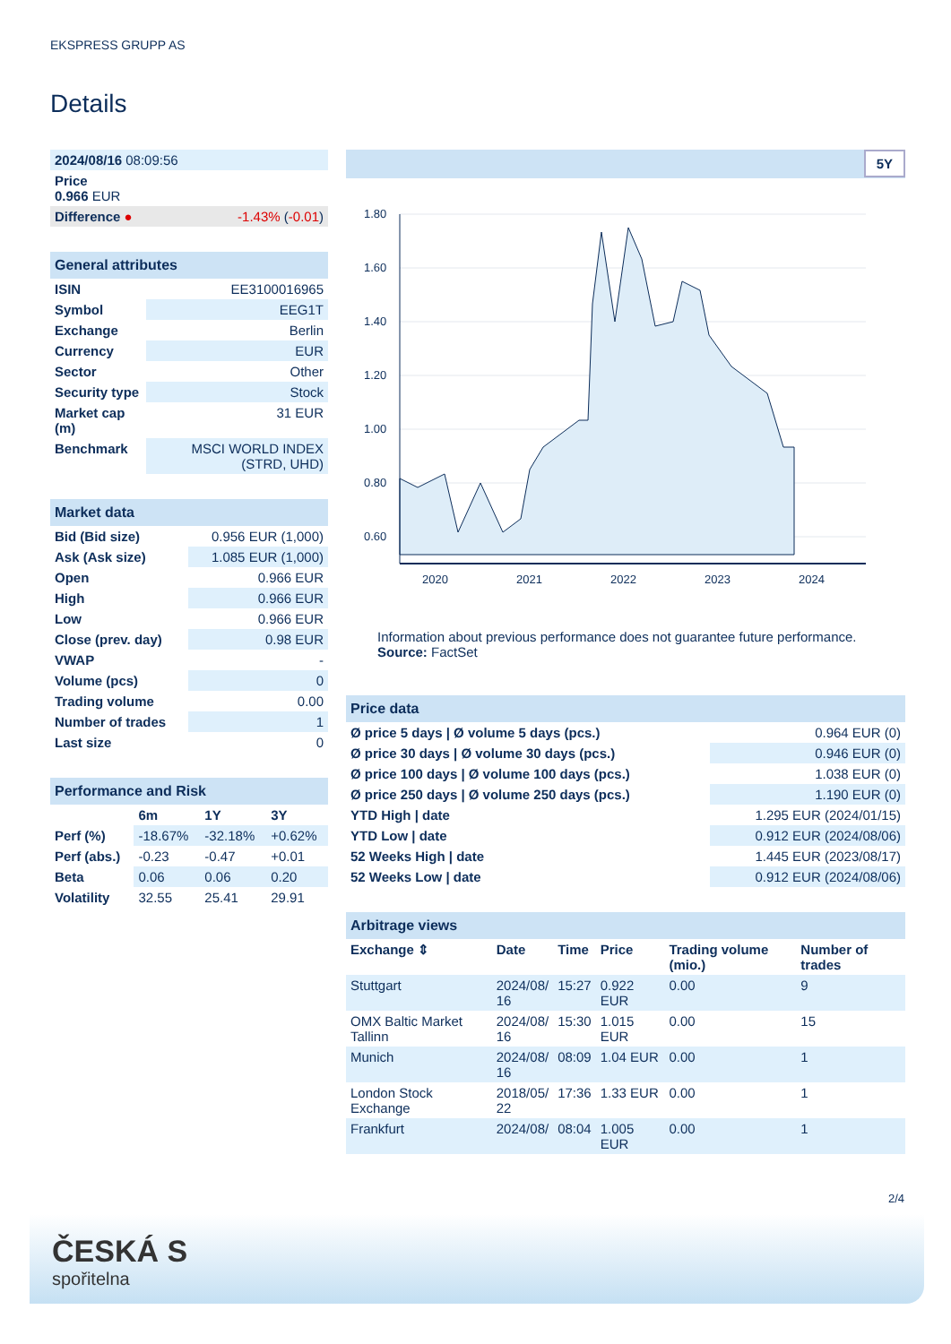EKSPRESS GRUPP AS
Details
| 2024/08/16 08:09:56 | |
| Price 0.966 EUR | |
| Difference ● | -1.43% ( -0.01 ) |
| General attributes | |
| ISIN | EE3100016965 |
| Symbol | EEG1T |
| Exchange | Berlin |
| Currency | EUR |
| Sector | Other |
| Security type | Stock |
| Market cap (m) | 31 EUR |
| Benchmark | MSCI WORLD INDEX (STRD, UHD) |
| Market data | |
| Bid (Bid size) | 0.956 EUR (1,000) |
| Ask (Ask size) | 1.085 EUR (1,000) |
| Open | 0.966 EUR |
| High | 0.966 EUR |
| Low | 0.966 EUR |
| Close (prev. day) | 0.98 EUR |
| VWAP | - |
| Volume (pcs) | 0 |
| Trading volume | 0.00 |
| Number of trades | 1 |
| Last size | 0 |
| Performance and Risk | | | |
| | 6m | 1Y | 3Y |
| Perf (%) | -18.67% | -32.18% | +0.62% |
| Perf (abs.) | -0.23 | -0.47 | +0.01 |
| Beta | 0.06 | 0.06 | 0.20 |
| Volatility | 32.55 | 25.41 | 29.91 |
5Y
1.80
1.60
1.40
1.20
1.00
0.80
0.60
2020
2021
2022
2023
2024
Information about previous performance does not guarantee future performance.
Source: FactSet
| Price data | |
| Ø price 5 days / Ø volume 5 days (pcs.) | 0.964 EUR (0) |
| Ø price 30 days / Ø volume 30 days (pcs.) | 0.946 EUR (0) |
| Ø price 100 days / Ø volume 100 days (pcs.) | 1.038 EUR (0) |
| Ø price 250 days / Ø volume 250 days (pcs.) | 1.190 EUR (0) |
| YTD High / date | 1.295 EUR (2024/01/15) |
| YTD Low / date | 0.912 EUR (2024/08/06) |
| 52 Weeks High / date | 1.445 EUR (2023/08/17) |
| 52 Weeks Low / date | 0.912 EUR (2024/08/06) |
| Arbitrage views | | | | | |
| Exchange ⇕ | Date | Time | Price | Trading volume (mio.) | Number of trades |
| Stuttgart | 2024/08/ 16 | 15:27 | 0.922 EUR | 0.00 | 9 |
| OMX Baltic Market Tallinn | 2024/08/ 16 | 15:30 | 1.015 EUR | 0.00 | 15 |
| Munich | 2024/08/ 16 | 08:09 | 1.04 EUR | 0.00 | 1 |
| London Stock Exchange | 2018/05/ 22 | 17:36 | 1.33 EUR | 0.00 | 1 |
| Frankfurt | 2024/08/ | 08:04 | 1.005 EUR | 0.00 | 1 |
2/4
ČESKÁ S
spořitelna